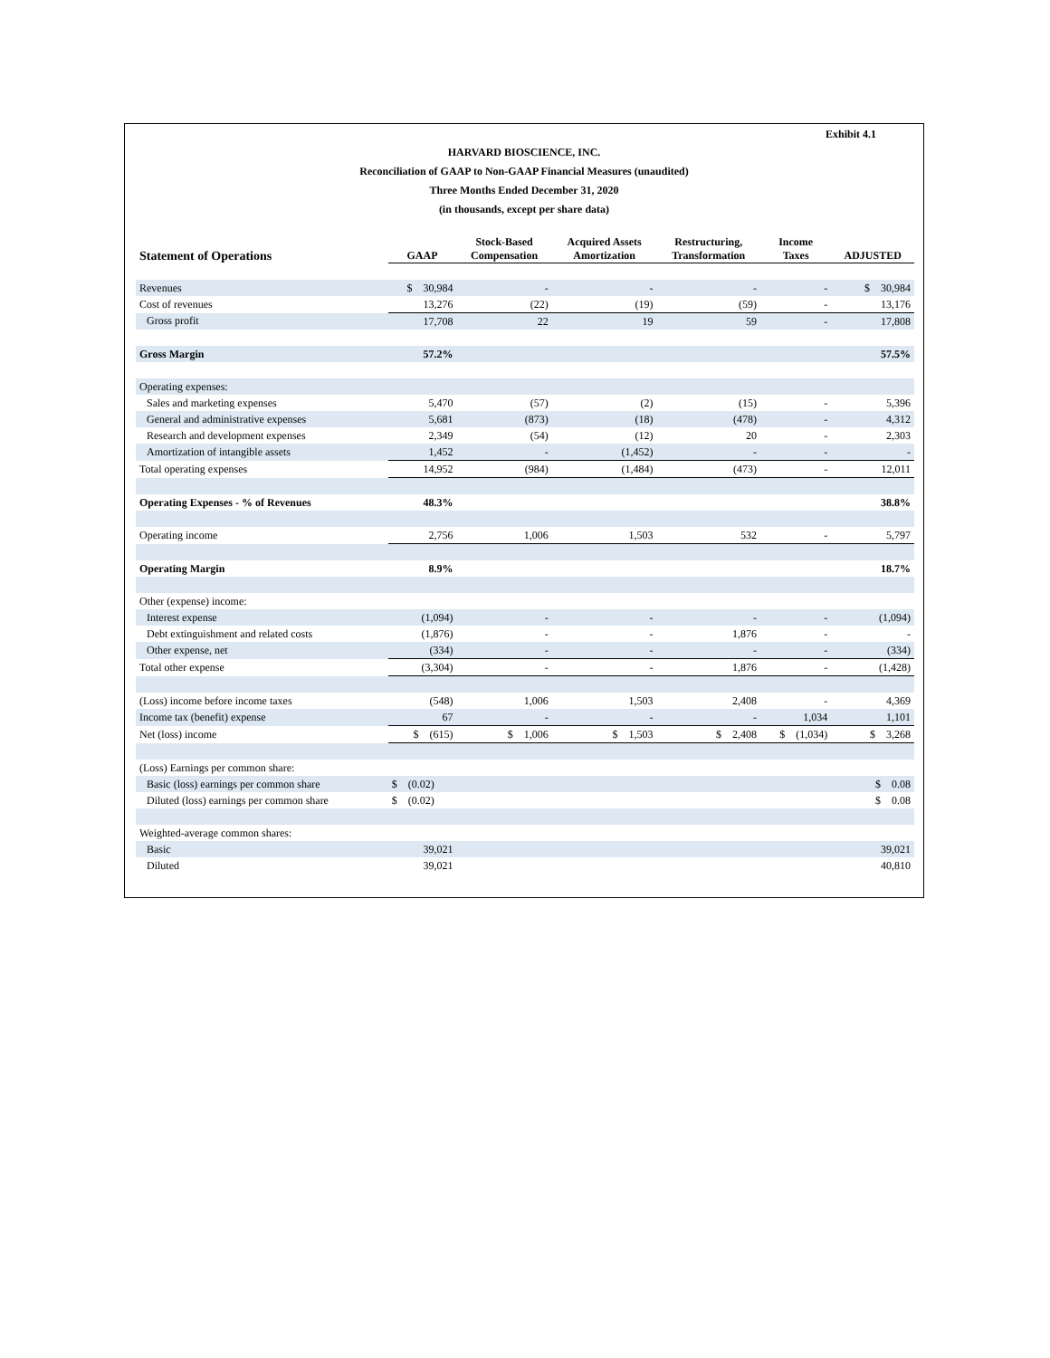Exhibit 4.1
HARVARD BIOSCIENCE, INC.
Reconciliation of GAAP to Non-GAAP Financial Measures (unaudited)
Three Months Ended December 31, 2020
(in thousands, except per share data)
| Statement of Operations | GAAP | Stock-Based Compensation | Acquired Assets Amortization | Restructuring, Transformation | Income Taxes | ADJUSTED |
| --- | --- | --- | --- | --- | --- | --- |
| Revenues | $ 30,984 | - | - | - | - | $ 30,984 |
| Cost of revenues | 13,276 | (22) | (19) | (59) | - | 13,176 |
| Gross profit | 17,708 | 22 | 19 | 59 | - | 17,808 |
| Gross Margin | 57.2% | | | | | 57.5% |
| Operating expenses: | | | | | | |
| Sales and marketing expenses | 5,470 | (57) | (2) | (15) | - | 5,396 |
| General and administrative expenses | 5,681 | (873) | (18) | (478) | - | 4,312 |
| Research and development expenses | 2,349 | (54) | (12) | 20 | - | 2,303 |
| Amortization of intangible assets | 1,452 | - | (1,452) | - | - | - |
| Total operating expenses | 14,952 | (984) | (1,484) | (473) | - | 12,011 |
| Operating Expenses - % of Revenues | 48.3% | | | | | 38.8% |
| Operating income | 2,756 | 1,006 | 1,503 | 532 | - | 5,797 |
| Operating Margin | 8.9% | | | | | 18.7% |
| Other (expense) income: | | | | | | |
| Interest expense | (1,094) | - | - | - | - | (1,094) |
| Debt extinguishment and related costs | (1,876) | - | - | 1,876 | - | - |
| Other expense, net | (334) | - | - | - | - | (334) |
| Total other expense | (3,304) | - | - | 1,876 | - | (1,428) |
| (Loss) income before income taxes | (548) | 1,006 | 1,503 | 2,408 | - | 4,369 |
| Income tax (benefit) expense | 67 | - | - | - | 1,034 | 1,101 |
| Net (loss) income | $ (615) | $ 1,006 | $ 1,503 | $ 2,408 | $ (1,034) | $ 3,268 |
| (Loss) Earnings per common share: | | | | | | |
| Basic (loss) earnings per common share | $ (0.02) | | | | | $ 0.08 |
| Diluted (loss) earnings per common share | $ (0.02) | | | | | $ 0.08 |
| Weighted-average common shares: | | | | | | |
| Basic | 39,021 | | | | | 39,021 |
| Diluted | 39,021 | | | | | 40,810 |